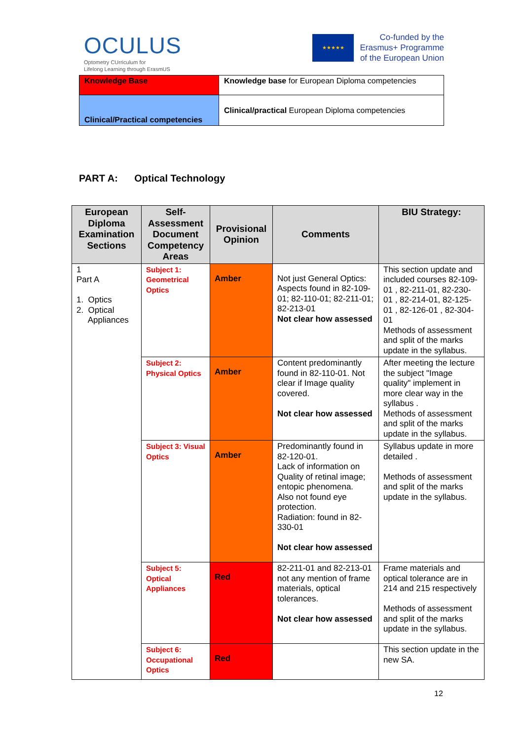OCULUS
Optometry CUrriculum for
Lifelong Learning through ErasmUS
★★★★★
Co-funded by the
Erasmus+ Programme
of the European Union
| Knowledge Base | Knowledge base for European Diploma competencies |
| Clinical/Practical competencies | Clinical/practical European Diploma competencies |
PART A: Optical Technology
| European Diploma Examination Sections | Self-Assessment Document Competency Areas | Provisional Opinion | Comments | BIU Strategy: |
| --- | --- | --- | --- | --- |
| 1 Part A 1. Optics 2. Optical Appliances | Subject 1: Geometrical Optics | Amber | Not just General Optics: Aspects found in 82-109-01; 82-110-01; 82-211-01; 82-213-01 Not clear how assessed | This section update and included courses 82-109-01 , 82-211-01, 82-230-01 , 82-214-01, 82-125-01 , 82-126-01 , 82-304-01 Methods of assessment and split of the marks update in the syllabus. |
| | Subject 2: Physical Optics | Amber | Content predominantly found in 82-110-01. Not clear if Image quality covered. Not clear how assessed | After meeting the lecture the subject "Image quality" implement in more clear way in the syllabus . Methods of assessment and split of the marks update in the syllabus. |
| | Subject 3: Visual Optics | Amber | Predominantly found in 82-120-01. Lack of information on Quality of retinal image; entopic phenomena. Also not found eye protection. Radiation: found in 82-330-01 Not clear how assessed | Syllabus update in more detailed . Methods of assessment and split of the marks update in the syllabus. |
| | Subject 5: Optical Appliances | Red | 82-211-01 and 82-213-01 not any mention of frame materials, optical tolerances. Not clear how assessed | Frame materials and optical tolerance are in 214 and 215 respectively Methods of assessment and split of the marks update in the syllabus. |
| | Subject 6: Occupational Optics | Red | | This section update in the new SA. |
12